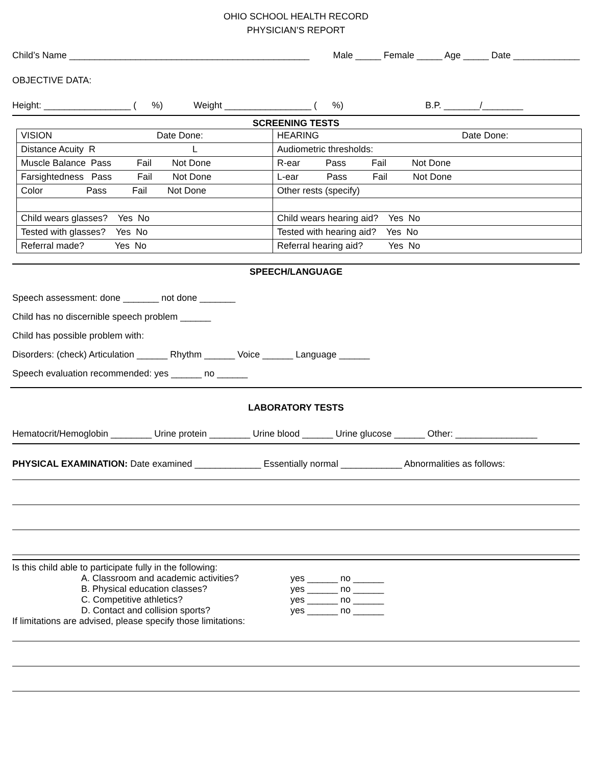OHIO SCHOOL HEALTH RECORD
PHYSICIAN’S REPORT
Child’s Name _______________________________________________ Male _____ Female _____ Age _____ Date _____________
OBJECTIVE DATA:
Height: _________________ ( %) Weight _________________ ( %) B.P. _______/________
SCREENING TESTS
| VISION Date Done: | HEARING Date Done: |
| Distance Acuity R L | Audiometric thresholds: |
| Muscle Balance Pass Fail Not Done | R-ear Pass Fail Not Done |
| Farsightedness Pass Fail Not Done | L-ear Pass Fail Not Done |
| Color Pass Fail Not Done | Other rests (specify) |
| Child wears glasses? Yes No | Child wears hearing aid? Yes No |
| Tested with glasses? Yes No | Tested with hearing aid? Yes No |
| Referral made? Yes No | Referral hearing aid? Yes No |
SPEECH/LANGUAGE
Speech assessment: done _______ not done _______
Child has no discernible speech problem ______
Child has possible problem with:
Disorders: (check) Articulation ______ Rhythm ______ Voice ______ Language ______
Speech evaluation recommended: yes ______ no ______
LABORATORY TESTS
Hematocrit/Hemoglobin ________ Urine protein ________ Urine blood ______ Urine glucose ______ Other: ________________
PHYSICAL EXAMINATION: Date examined _____________ Essentially normal ____________ Abnormalities as follows:
Is this child able to participate fully in the following:
A. Classroom and academic activities? yes ______ no ______
B. Physical education classes? yes ______ no ______
C. Competitive athletics? yes ______ no ______
D. Contact and collision sports? yes ______ no ______
If limitations are advised, please specify those limitations: